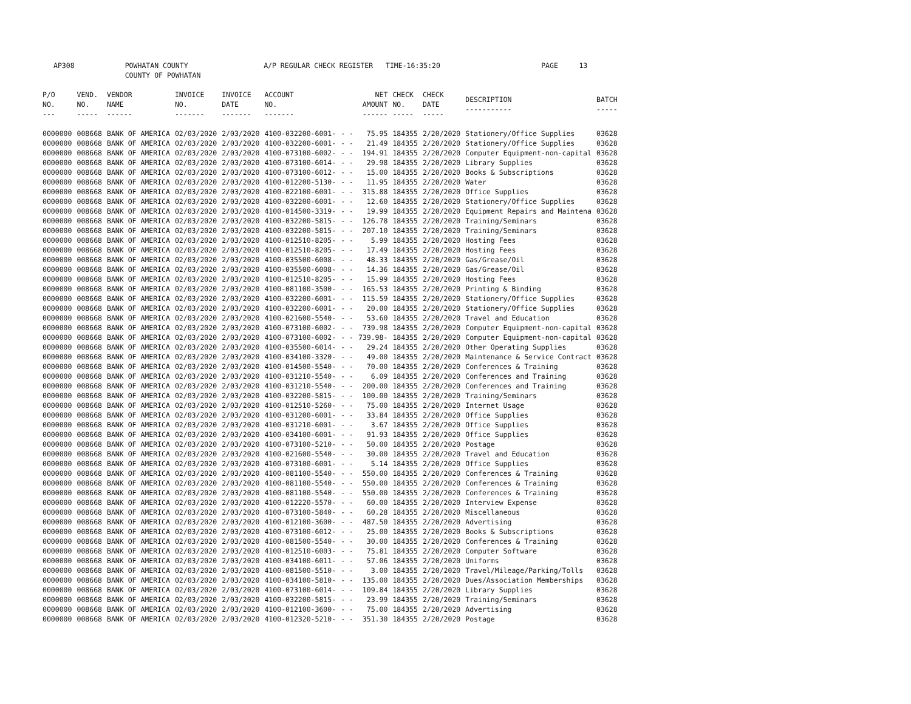AP308 POWHATAN COUNTY A/P REGULAR CHECK REGISTER TIME-16:35:20 PAGE 13 COUNTY OF POWHATAN
| P/O NO. --- | VEND. NO. ----- | VENDOR NAME ------ | INVOICE NO. ------- | INVOICE DATE ------- | ACCOUNT NO. ------- | | NET AMOUNT ------ | CHECK NO. ----- | CHECK DATE ----- | DESCRIPTION ----------- | BATCH ----- |
| --- | --- | --- | --- | --- | --- | --- | --- | --- | --- | --- | --- |
| 0000000 | 008668 | BANK OF AMERICA | 02/03/2020 | 2/03/2020 | 4100-032200-6001- | - - | 75.95 | 184355 | 2/20/2020 | Stationery/Office Supplies | 03628 |
| 0000000 | 008668 | BANK OF AMERICA | 02/03/2020 | 2/03/2020 | 4100-032200-6001- | - - | 21.49 | 184355 | 2/20/2020 | Stationery/Office Supplies | 03628 |
| 0000000 | 008668 | BANK OF AMERICA | 02/03/2020 | 2/03/2020 | 4100-073100-6002- | - - | 194.91 | 184355 | 2/20/2020 | Computer Equipment-non-capital | 03628 |
| 0000000 | 008668 | BANK OF AMERICA | 02/03/2020 | 2/03/2020 | 4100-073100-6014- | - - | 29.98 | 184355 | 2/20/2020 | Library Supplies | 03628 |
| 0000000 | 008668 | BANK OF AMERICA | 02/03/2020 | 2/03/2020 | 4100-073100-6012- | - - | 15.00 | 184355 | 2/20/2020 | Books & Subscriptions | 03628 |
| 0000000 | 008668 | BANK OF AMERICA | 02/03/2020 | 2/03/2020 | 4100-012200-5130- | - - | 11.95 | 184355 | 2/20/2020 | Water | 03628 |
| 0000000 | 008668 | BANK OF AMERICA | 02/03/2020 | 2/03/2020 | 4100-022100-6001- | - - | 315.88 | 184355 | 2/20/2020 | Office Supplies | 03628 |
| 0000000 | 008668 | BANK OF AMERICA | 02/03/2020 | 2/03/2020 | 4100-032200-6001- | - - | 12.60 | 184355 | 2/20/2020 | Stationery/Office Supplies | 03628 |
| 0000000 | 008668 | BANK OF AMERICA | 02/03/2020 | 2/03/2020 | 4100-014500-3319- | - - | 19.99 | 184355 | 2/20/2020 | Equipment Repairs and Maintena | 03628 |
| 0000000 | 008668 | BANK OF AMERICA | 02/03/2020 | 2/03/2020 | 4100-032200-5815- | - - | 126.78 | 184355 | 2/20/2020 | Training/Seminars | 03628 |
| 0000000 | 008668 | BANK OF AMERICA | 02/03/2020 | 2/03/2020 | 4100-032200-5815- | - - | 207.10 | 184355 | 2/20/2020 | Training/Seminars | 03628 |
| 0000000 | 008668 | BANK OF AMERICA | 02/03/2020 | 2/03/2020 | 4100-012510-8205- | - - | 5.99 | 184355 | 2/20/2020 | Hosting Fees | 03628 |
| 0000000 | 008668 | BANK OF AMERICA | 02/03/2020 | 2/03/2020 | 4100-012510-8205- | - - | 17.49 | 184355 | 2/20/2020 | Hosting Fees | 03628 |
| 0000000 | 008668 | BANK OF AMERICA | 02/03/2020 | 2/03/2020 | 4100-035500-6008- | - - | 48.33 | 184355 | 2/20/2020 | Gas/Grease/Oil | 03628 |
| 0000000 | 008668 | BANK OF AMERICA | 02/03/2020 | 2/03/2020 | 4100-035500-6008- | - - | 14.36 | 184355 | 2/20/2020 | Gas/Grease/Oil | 03628 |
| 0000000 | 008668 | BANK OF AMERICA | 02/03/2020 | 2/03/2020 | 4100-012510-8205- | - - | 15.99 | 184355 | 2/20/2020 | Hosting Fees | 03628 |
| 0000000 | 008668 | BANK OF AMERICA | 02/03/2020 | 2/03/2020 | 4100-081100-3500- | - - | 165.53 | 184355 | 2/20/2020 | Printing & Binding | 03628 |
| 0000000 | 008668 | BANK OF AMERICA | 02/03/2020 | 2/03/2020 | 4100-032200-6001- | - - | 115.59 | 184355 | 2/20/2020 | Stationery/Office Supplies | 03628 |
| 0000000 | 008668 | BANK OF AMERICA | 02/03/2020 | 2/03/2020 | 4100-032200-6001- | - - | 20.00 | 184355 | 2/20/2020 | Stationery/Office Supplies | 03628 |
| 0000000 | 008668 | BANK OF AMERICA | 02/03/2020 | 2/03/2020 | 4100-021600-5540- | - - | 53.60 | 184355 | 2/20/2020 | Travel and Education | 03628 |
| 0000000 | 008668 | BANK OF AMERICA | 02/03/2020 | 2/03/2020 | 4100-073100-6002- | - - | 739.98 | 184355 | 2/20/2020 | Computer Equipment-non-capital | 03628 |
| 0000000 | 008668 | BANK OF AMERICA | 02/03/2020 | 2/03/2020 | 4100-073100-6002- | - - | 739.98- | 184355 | 2/20/2020 | Computer Equipment-non-capital | 03628 |
| 0000000 | 008668 | BANK OF AMERICA | 02/03/2020 | 2/03/2020 | 4100-035500-6014- | - - | 29.24 | 184355 | 2/20/2020 | Other Operating Supplies | 03628 |
| 0000000 | 008668 | BANK OF AMERICA | 02/03/2020 | 2/03/2020 | 4100-034100-3320- | - - | 49.00 | 184355 | 2/20/2020 | Maintenance & Service Contract | 03628 |
| 0000000 | 008668 | BANK OF AMERICA | 02/03/2020 | 2/03/2020 | 4100-014500-5540- | - - | 70.00 | 184355 | 2/20/2020 | Conferences & Training | 03628 |
| 0000000 | 008668 | BANK OF AMERICA | 02/03/2020 | 2/03/2020 | 4100-031210-5540- | - - | 6.09 | 184355 | 2/20/2020 | Conferences and Training | 03628 |
| 0000000 | 008668 | BANK OF AMERICA | 02/03/2020 | 2/03/2020 | 4100-031210-5540- | - - | 200.00 | 184355 | 2/20/2020 | Conferences and Training | 03628 |
| 0000000 | 008668 | BANK OF AMERICA | 02/03/2020 | 2/03/2020 | 4100-032200-5815- | - - | 100.00 | 184355 | 2/20/2020 | Training/Seminars | 03628 |
| 0000000 | 008668 | BANK OF AMERICA | 02/03/2020 | 2/03/2020 | 4100-012510-5260- | - - | 75.00 | 184355 | 2/20/2020 | Internet Usage | 03628 |
| 0000000 | 008668 | BANK OF AMERICA | 02/03/2020 | 2/03/2020 | 4100-031200-6001- | - - | 33.84 | 184355 | 2/20/2020 | Office Supplies | 03628 |
| 0000000 | 008668 | BANK OF AMERICA | 02/03/2020 | 2/03/2020 | 4100-031210-6001- | - - | 3.67 | 184355 | 2/20/2020 | Office Supplies | 03628 |
| 0000000 | 008668 | BANK OF AMERICA | 02/03/2020 | 2/03/2020 | 4100-034100-6001- | - - | 91.93 | 184355 | 2/20/2020 | Office Supplies | 03628 |
| 0000000 | 008668 | BANK OF AMERICA | 02/03/2020 | 2/03/2020 | 4100-073100-5210- | - - | 50.00 | 184355 | 2/20/2020 | Postage | 03628 |
| 0000000 | 008668 | BANK OF AMERICA | 02/03/2020 | 2/03/2020 | 4100-021600-5540- | - - | 30.00 | 184355 | 2/20/2020 | Travel and Education | 03628 |
| 0000000 | 008668 | BANK OF AMERICA | 02/03/2020 | 2/03/2020 | 4100-073100-6001- | - - | 5.14 | 184355 | 2/20/2020 | Office Supplies | 03628 |
| 0000000 | 008668 | BANK OF AMERICA | 02/03/2020 | 2/03/2020 | 4100-081100-5540- | - - | 550.00 | 184355 | 2/20/2020 | Conferences & Training | 03628 |
| 0000000 | 008668 | BANK OF AMERICA | 02/03/2020 | 2/03/2020 | 4100-081100-5540- | - - | 550.00 | 184355 | 2/20/2020 | Conferences & Training | 03628 |
| 0000000 | 008668 | BANK OF AMERICA | 02/03/2020 | 2/03/2020 | 4100-081100-5540- | - - | 550.00 | 184355 | 2/20/2020 | Conferences & Training | 03628 |
| 0000000 | 008668 | BANK OF AMERICA | 02/03/2020 | 2/03/2020 | 4100-012220-5570- | - - | 60.00 | 184355 | 2/20/2020 | Interview Expense | 03628 |
| 0000000 | 008668 | BANK OF AMERICA | 02/03/2020 | 2/03/2020 | 4100-073100-5840- | - - | 60.28 | 184355 | 2/20/2020 | Miscellaneous | 03628 |
| 0000000 | 008668 | BANK OF AMERICA | 02/03/2020 | 2/03/2020 | 4100-012100-3600- | - - | 487.50 | 184355 | 2/20/2020 | Advertising | 03628 |
| 0000000 | 008668 | BANK OF AMERICA | 02/03/2020 | 2/03/2020 | 4100-073100-6012- | - - | 25.00 | 184355 | 2/20/2020 | Books & Subscriptions | 03628 |
| 0000000 | 008668 | BANK OF AMERICA | 02/03/2020 | 2/03/2020 | 4100-081500-5540- | - - | 30.00 | 184355 | 2/20/2020 | Conferences & Training | 03628 |
| 0000000 | 008668 | BANK OF AMERICA | 02/03/2020 | 2/03/2020 | 4100-012510-6003- | - - | 75.81 | 184355 | 2/20/2020 | Computer Software | 03628 |
| 0000000 | 008668 | BANK OF AMERICA | 02/03/2020 | 2/03/2020 | 4100-034100-6011- | - - | 57.06 | 184355 | 2/20/2020 | Uniforms | 03628 |
| 0000000 | 008668 | BANK OF AMERICA | 02/03/2020 | 2/03/2020 | 4100-081500-5510- | - - | 3.00 | 184355 | 2/20/2020 | Travel/Mileage/Parking/Tolls | 03628 |
| 0000000 | 008668 | BANK OF AMERICA | 02/03/2020 | 2/03/2020 | 4100-034100-5810- | - - | 135.00 | 184355 | 2/20/2020 | Dues/Association Memberships | 03628 |
| 0000000 | 008668 | BANK OF AMERICA | 02/03/2020 | 2/03/2020 | 4100-073100-6014- | - - | 109.84 | 184355 | 2/20/2020 | Library Supplies | 03628 |
| 0000000 | 008668 | BANK OF AMERICA | 02/03/2020 | 2/03/2020 | 4100-032200-5815- | - - | 23.99 | 184355 | 2/20/2020 | Training/Seminars | 03628 |
| 0000000 | 008668 | BANK OF AMERICA | 02/03/2020 | 2/03/2020 | 4100-012100-3600- | - - | 75.00 | 184355 | 2/20/2020 | Advertising | 03628 |
| 0000000 | 008668 | BANK OF AMERICA | 02/03/2020 | 2/03/2020 | 4100-012320-5210- | - - | 351.30 | 184355 | 2/20/2020 | Postage | 03628 |